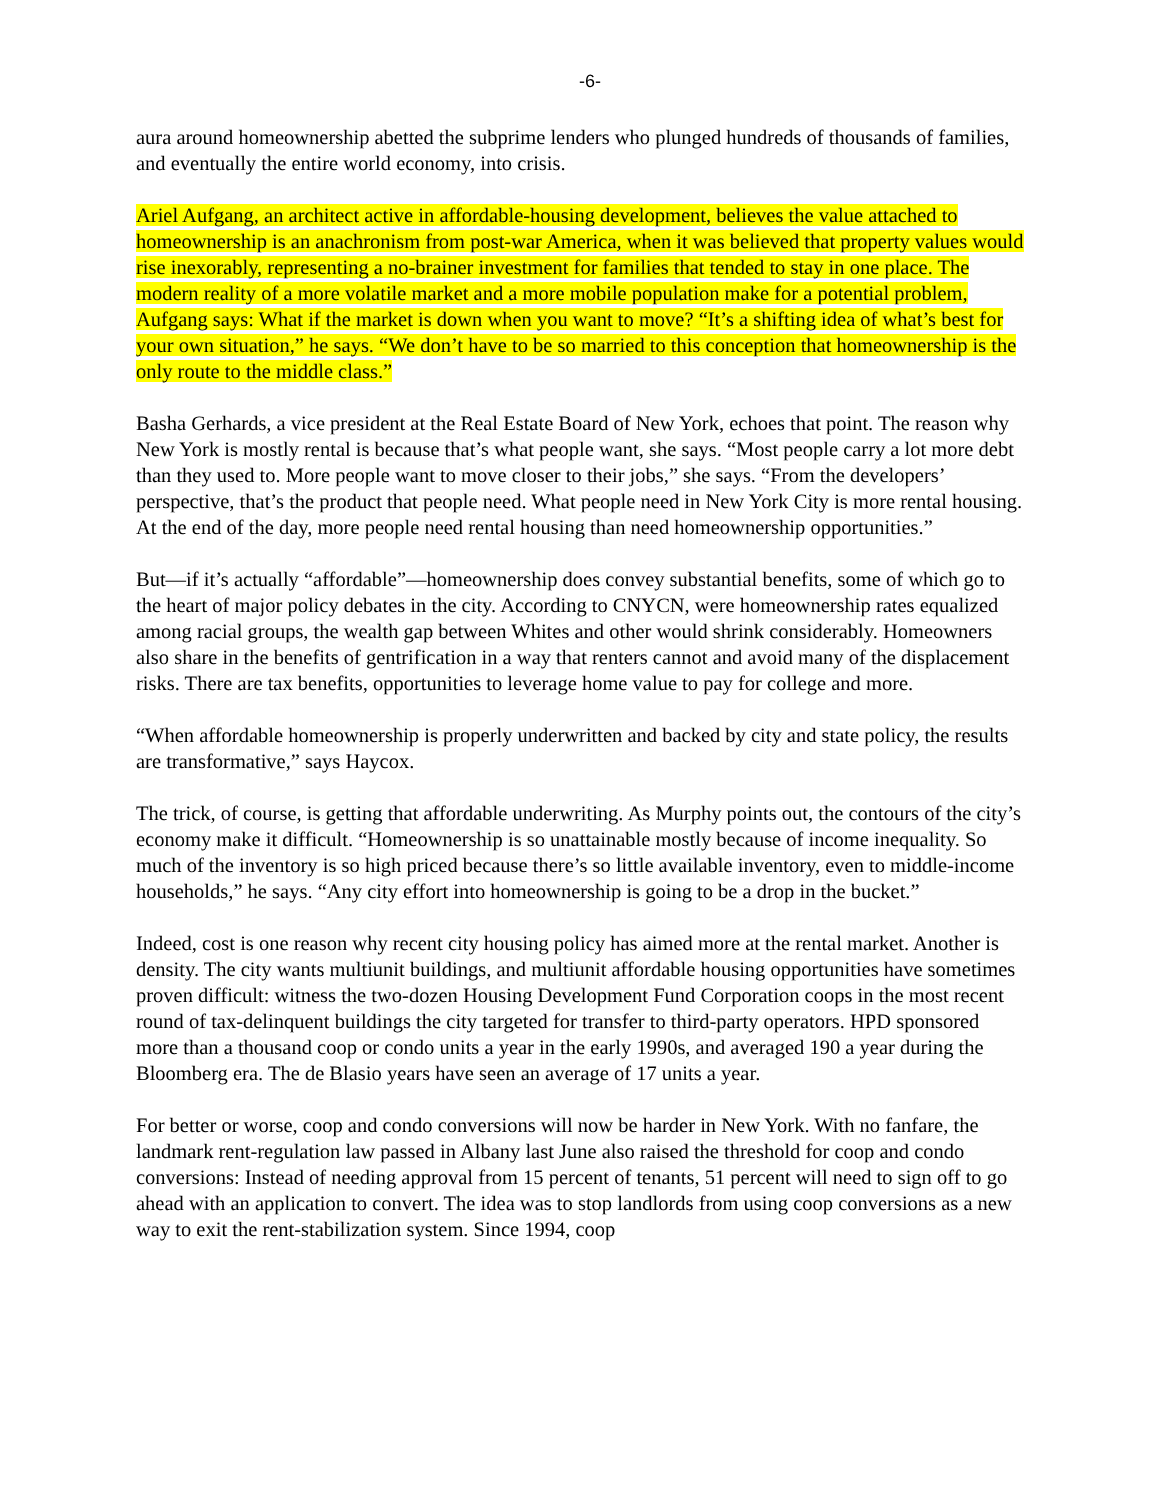-6-
aura around homeownership abetted the subprime lenders who plunged hundreds of thousands of families, and eventually the entire world economy, into crisis.
Ariel Aufgang, an architect active in affordable-housing development, believes the value attached to homeownership is an anachronism from post-war America, when it was believed that property values would rise inexorably, representing a no-brainer investment for families that tended to stay in one place. The modern reality of a more volatile market and a more mobile population make for a potential problem, Aufgang says: What if the market is down when you want to move? “It’s a shifting idea of what’s best for your own situation,” he says. “We don’t have to be so married to this conception that homeownership is the only route to the middle class.”
Basha Gerhards, a vice president at the Real Estate Board of New York, echoes that point. The reason why New York is mostly rental is because that’s what people want, she says. “Most people carry a lot more debt than they used to. More people want to move closer to their jobs,” she says. “From the developers’ perspective, that’s the product that people need. What people need in New York City is more rental housing. At the end of the day, more people need rental housing than need homeownership opportunities.”
But—if it’s actually “affordable”—homeownership does convey substantial benefits, some of which go to the heart of major policy debates in the city. According to CNYCN, were homeownership rates equalized among racial groups, the wealth gap between Whites and other would shrink considerably. Homeowners also share in the benefits of gentrification in a way that renters cannot and avoid many of the displacement risks. There are tax benefits, opportunities to leverage home value to pay for college and more.
“When affordable homeownership is properly underwritten and backed by city and state policy, the results are transformative,” says Haycox.
The trick, of course, is getting that affordable underwriting. As Murphy points out, the contours of the city’s economy make it difficult. “Homeownership is so unattainable mostly because of income inequality. So much of the inventory is so high priced because there’s so little available inventory, even to middle-income households,” he says. “Any city effort into homeownership is going to be a drop in the bucket.”
Indeed, cost is one reason why recent city housing policy has aimed more at the rental market. Another is density. The city wants multiunit buildings, and multiunit affordable housing opportunities have sometimes proven difficult: witness the two-dozen Housing Development Fund Corporation coops in the most recent round of tax-delinquent buildings the city targeted for transfer to third-party operators. HPD sponsored more than a thousand coop or condo units a year in the early 1990s, and averaged 190 a year during the Bloomberg era. The de Blasio years have seen an average of 17 units a year.
For better or worse, coop and condo conversions will now be harder in New York. With no fanfare, the landmark rent-regulation law passed in Albany last June also raised the threshold for coop and condo conversions: Instead of needing approval from 15 percent of tenants, 51 percent will need to sign off to go ahead with an application to convert. The idea was to stop landlords from using coop conversions as a new way to exit the rent-stabilization system. Since 1994, coop